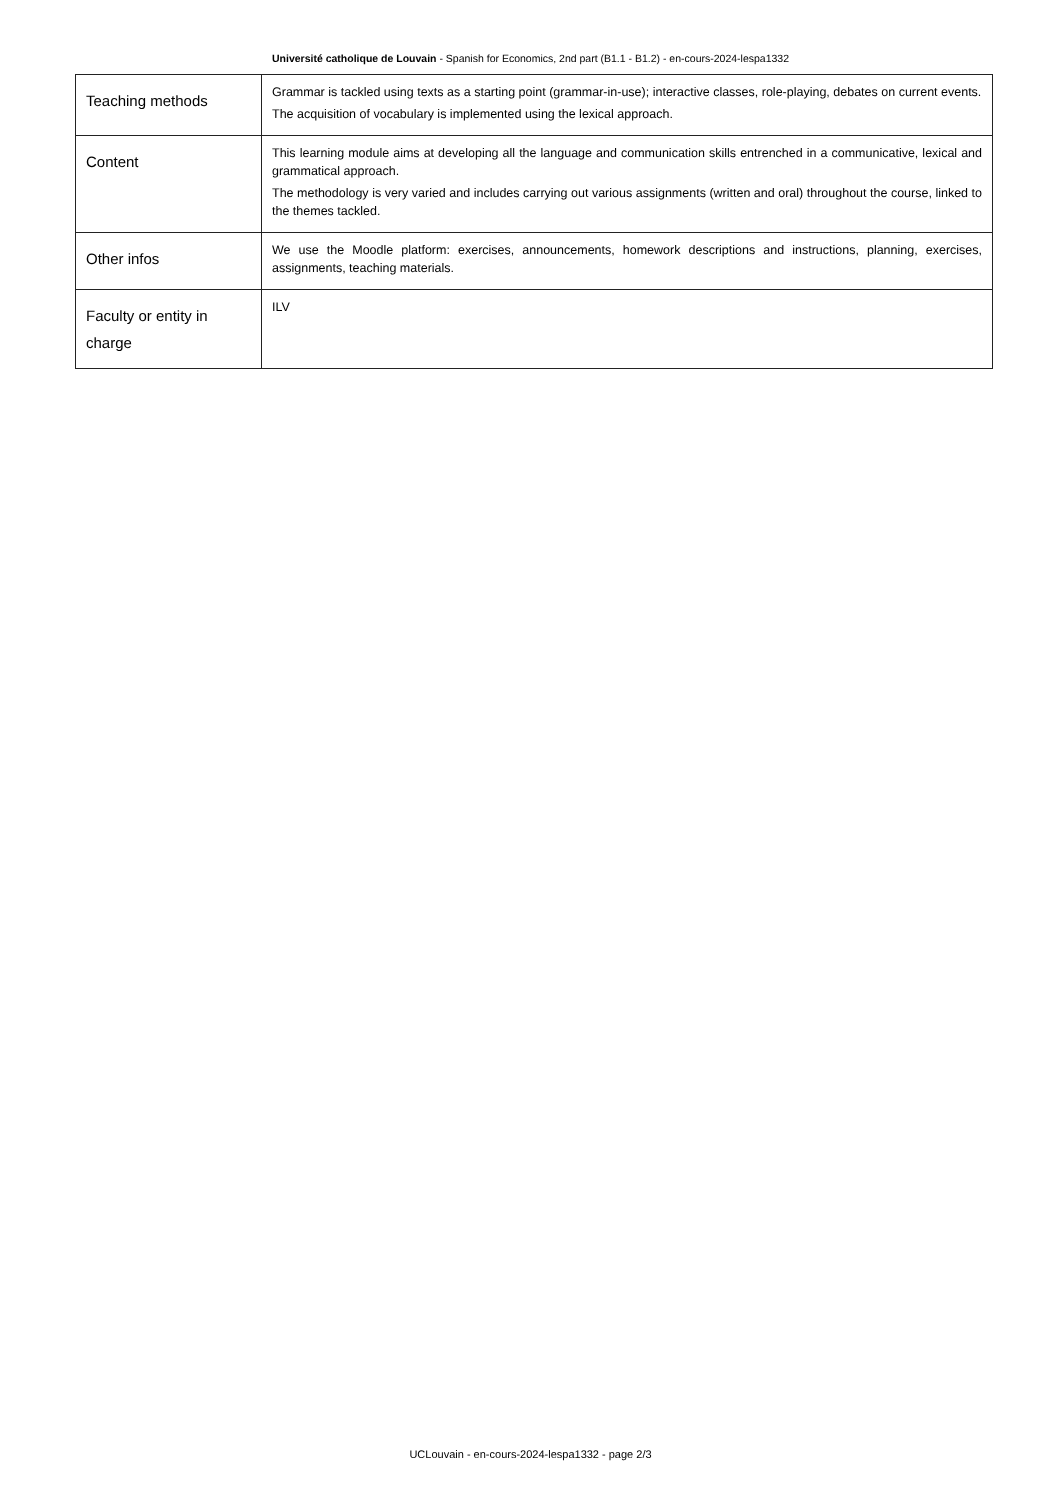Université catholique de Louvain - Spanish for Economics, 2nd part (B1.1 - B1.2) - en-cours-2024-lespa1332
| Teaching methods | Grammar is tackled using texts as a starting point (grammar-in-use); interactive classes, role-playing, debates on current events. The acquisition of vocabulary is implemented using the lexical approach. |
| Content | This learning module aims at developing all the language and communication skills entrenched in a communicative, lexical and grammatical approach. The methodology is very varied and includes carrying out various assignments (written and oral) throughout the course, linked to the themes tackled. |
| Other infos | We use the Moodle platform: exercises, announcements, homework descriptions and instructions, planning, exercises, assignments, teaching materials. |
| Faculty or entity in charge | ILV |
UCLouvain - en-cours-2024-lespa1332 - page 2/3